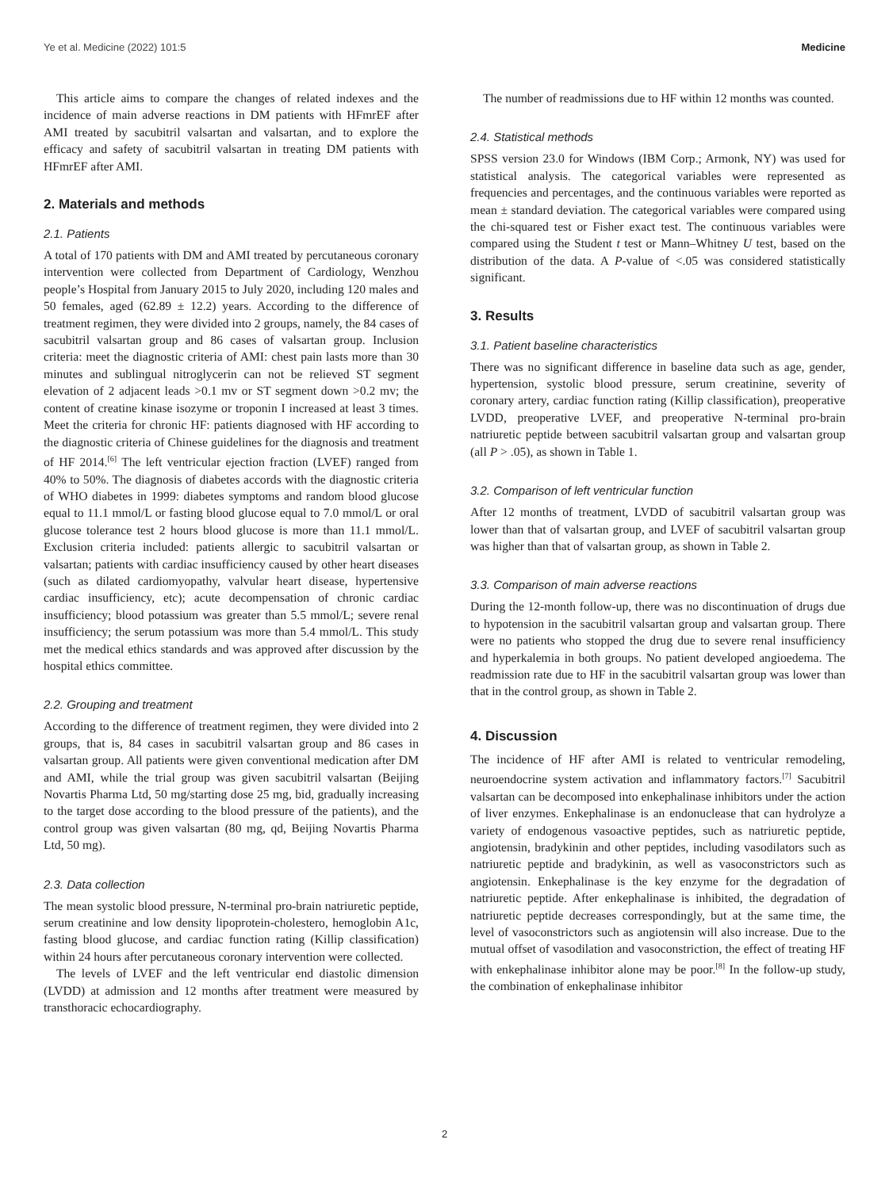Ye et al. Medicine (2022) 101:5 Medicine
This article aims to compare the changes of related indexes and the incidence of main adverse reactions in DM patients with HFmrEF after AMI treated by sacubitril valsartan and valsartan, and to explore the efficacy and safety of sacubitril valsartan in treating DM patients with HFmrEF after AMI.
2. Materials and methods
2.1. Patients
A total of 170 patients with DM and AMI treated by percutaneous coronary intervention were collected from Department of Cardiology, Wenzhou people’s Hospital from January 2015 to July 2020, including 120 males and 50 females, aged (62.89 ± 12.2) years. According to the difference of treatment regimen, they were divided into 2 groups, namely, the 84 cases of sacubitril valsartan group and 86 cases of valsartan group. Inclusion criteria: meet the diagnostic criteria of AMI: chest pain lasts more than 30 minutes and sublingual nitroglycerin can not be relieved ST segment elevation of 2 adjacent leads >0.1 mv or ST segment down >0.2 mv; the content of creatine kinase isozyme or troponin I increased at least 3 times. Meet the criteria for chronic HF: patients diagnosed with HF according to the diagnostic criteria of Chinese guidelines for the diagnosis and treatment of HF 2014.<sup>[6]</sup> The left ventricular ejection fraction (LVEF) ranged from 40% to 50%. The diagnosis of diabetes accords with the diagnostic criteria of WHO diabetes in 1999: diabetes symptoms and random blood glucose equal to 11.1 mmol/L or fasting blood glucose equal to 7.0 mmol/L or oral glucose tolerance test 2 hours blood glucose is more than 11.1 mmol/L. Exclusion criteria included: patients allergic to sacubitril valsartan or valsartan; patients with cardiac insufficiency caused by other heart diseases (such as dilated cardiomyopathy, valvular heart disease, hypertensive cardiac insufficiency, etc); acute decompensation of chronic cardiac insufficiency; blood potassium was greater than 5.5 mmol/L; severe renal insufficiency; the serum potassium was more than 5.4 mmol/L. This study met the medical ethics standards and was approved after discussion by the hospital ethics committee.
2.2. Grouping and treatment
According to the difference of treatment regimen, they were divided into 2 groups, that is, 84 cases in sacubitril valsartan group and 86 cases in valsartan group. All patients were given conventional medication after DM and AMI, while the trial group was given sacubitril valsartan (Beijing Novartis Pharma Ltd, 50 mg/starting dose 25 mg, bid, gradually increasing to the target dose according to the blood pressure of the patients), and the control group was given valsartan (80 mg, qd, Beijing Novartis Pharma Ltd, 50 mg).
2.3. Data collection
The mean systolic blood pressure, N-terminal pro-brain natriuretic peptide, serum creatinine and low density lipoprotein-cholestero, hemoglobin A1c, fasting blood glucose, and cardiac function rating (Killip classification) within 24 hours after percutaneous coronary intervention were collected.
The levels of LVEF and the left ventricular end diastolic dimension (LVDD) at admission and 12 months after treatment were measured by transthoracic echocardiography.
The number of readmissions due to HF within 12 months was counted.
2.4. Statistical methods
SPSS version 23.0 for Windows (IBM Corp.; Armonk, NY) was used for statistical analysis. The categorical variables were represented as frequencies and percentages, and the continuous variables were reported as mean ± standard deviation. The categorical variables were compared using the chi-squared test or Fisher exact test. The continuous variables were compared using the Student t test or Mann–Whitney U test, based on the distribution of the data. A P-value of <.05 was considered statistically significant.
3. Results
3.1. Patient baseline characteristics
There was no significant difference in baseline data such as age, gender, hypertension, systolic blood pressure, serum creatinine, severity of coronary artery, cardiac function rating (Killip classification), preoperative LVDD, preoperative LVEF, and preoperative N-terminal pro-brain natriuretic peptide between sacubitril valsartan group and valsartan group (all P > .05), as shown in Table 1.
3.2. Comparison of left ventricular function
After 12 months of treatment, LVDD of sacubitril valsartan group was lower than that of valsartan group, and LVEF of sacubitril valsartan group was higher than that of valsartan group, as shown in Table 2.
3.3. Comparison of main adverse reactions
During the 12-month follow-up, there was no discontinuation of drugs due to hypotension in the sacubitril valsartan group and valsartan group. There were no patients who stopped the drug due to severe renal insufficiency and hyperkalemia in both groups. No patient developed angioedema. The readmission rate due to HF in the sacubitril valsartan group was lower than that in the control group, as shown in Table 2.
4. Discussion
The incidence of HF after AMI is related to ventricular remodeling, neuroendocrine system activation and inflammatory factors.<sup>[7]</sup> Sacubitril valsartan can be decomposed into enkephalinase inhibitors under the action of liver enzymes. Enkephalinase is an endonuclease that can hydrolyze a variety of endogenous vasoactive peptides, such as natriuretic peptide, angiotensin, bradykinin and other peptides, including vasodilators such as natriuretic peptide and bradykinin, as well as vasoconstrictors such as angiotensin. Enkephalinase is the key enzyme for the degradation of natriuretic peptide. After enkephalinase is inhibited, the degradation of natriuretic peptide decreases correspondingly, but at the same time, the level of vasoconstrictors such as angiotensin will also increase. Due to the mutual offset of vasodilation and vasoconstriction, the effect of treating HF with enkephalinase inhibitor alone may be poor.<sup>[8]</sup> In the follow-up study, the combination of enkephalinase inhibitor
2